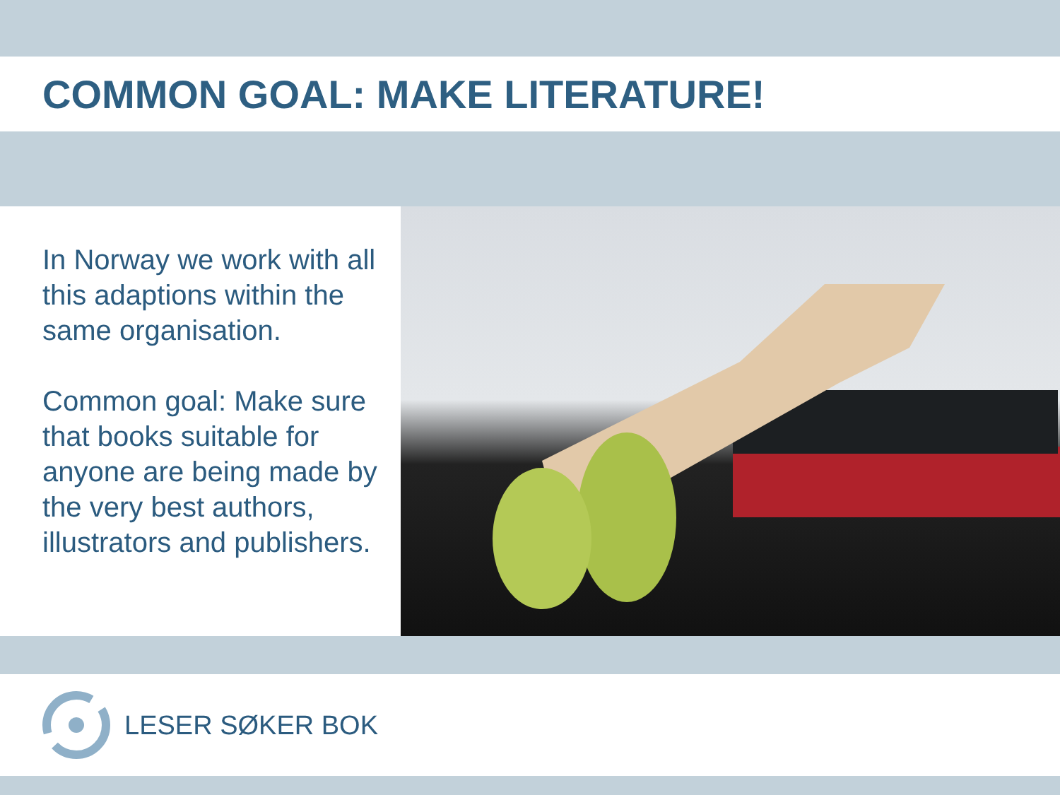COMMON GOAL: MAKE LITERATURE!
In Norway we work with all this adaptions within the same organisation.
Common goal: Make sure that books suitable for anyone are being made by the very best authors, illustrators and publishers.
LESER SØKER BOK